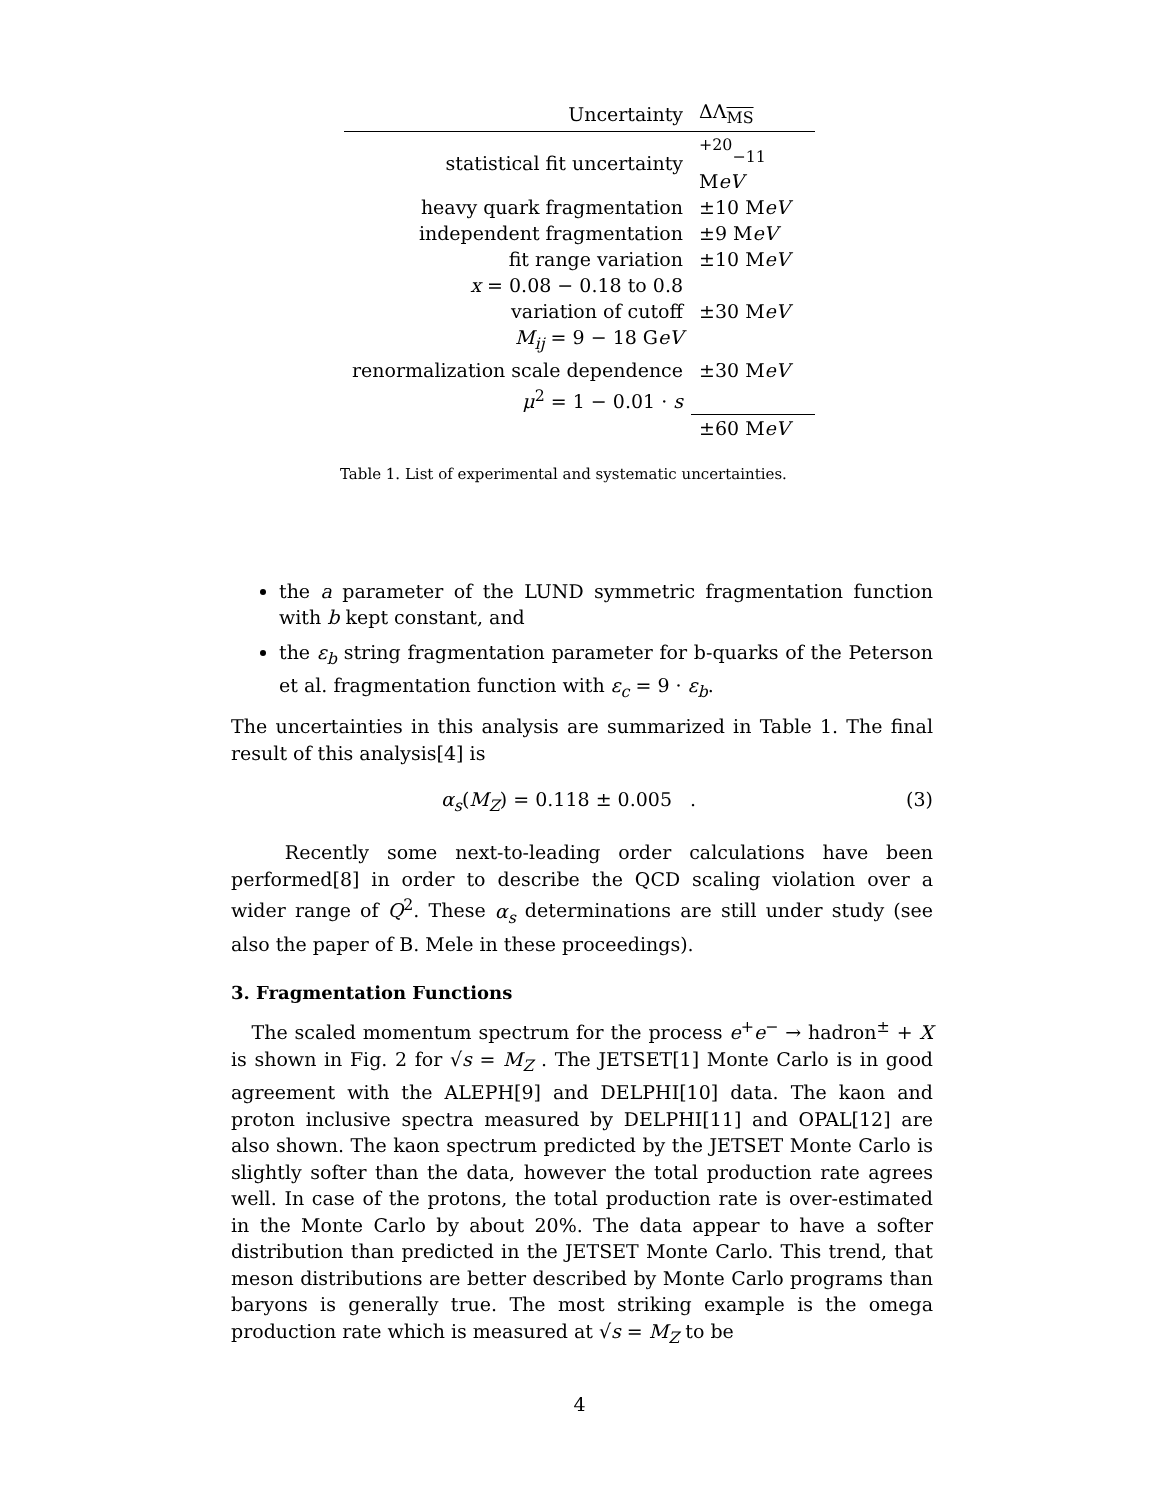| Uncertainty | ΔΛ<sub>MS</sub> |
| --- | --- |
| statistical fit uncertainty | <sup>+20</sup><sub>−11</sub> M eV |
| heavy quark fragmentation | ±10 M eV |
| independent fragmentation | ±9 M eV |
| fit range variation | ±10 M eV |
| x = 0.08 − 0.18 to 0.8 | |
| variation of cutoff | ±30 M eV |
| M<sub>ij</sub> = 9 − 18 G eV | |
| renormalization scale dependence | ±30 M eV |
| μ<sup>2</sup> = 1 − 0.01 · s | |
| | ±60 M eV |
Table 1. List of experimental and systematic uncertainties.
the a parameter of the LUND symmetric fragmentation function with b kept constant, and
the ε<sub>b</sub> string fragmentation parameter for b-quarks of the Peterson et al. fragmentation function with ε<sub>c</sub> = 9 · ε<sub>b</sub>.
The uncertainties in this analysis are summarized in Table 1. The final result of this analysis[4] is
α<sub>s</sub>(M<sub>Z</sub>) = 0.118 ± 0.005 . (3)
Recently some next-to-leading order calculations have been performed[8] in order to describe the QCD scaling violation over a wider range of Q<sup>2</sup>. These α<sub>s</sub> determinations are still under study (see also the paper of B. Mele in these proceedings).
3. Fragmentation Functions
The scaled momentum spectrum for the process e<sup>+</sup>e<sup>−</sup> → hadron<sup>±</sup> + X is shown in Fig. 2 for √s = M<sub>Z</sub> . The JETSET[1] Monte Carlo is in good agreement with the ALEPH[9] and DELPHI[10] data. The kaon and proton inclusive spectra measured by DELPHI[11] and OPAL[12] are also shown. The kaon spectrum predicted by the JETSET Monte Carlo is slightly softer than the data, however the total production rate agrees well. In case of the protons, the total production rate is over-estimated in the Monte Carlo by about 20%. The data appear to have a softer distribution than predicted in the JETSET Monte Carlo. This trend, that meson distributions are better described by Monte Carlo programs than baryons is generally true. The most striking example is the omega production rate which is measured at √s = M<sub>Z</sub> to be
4